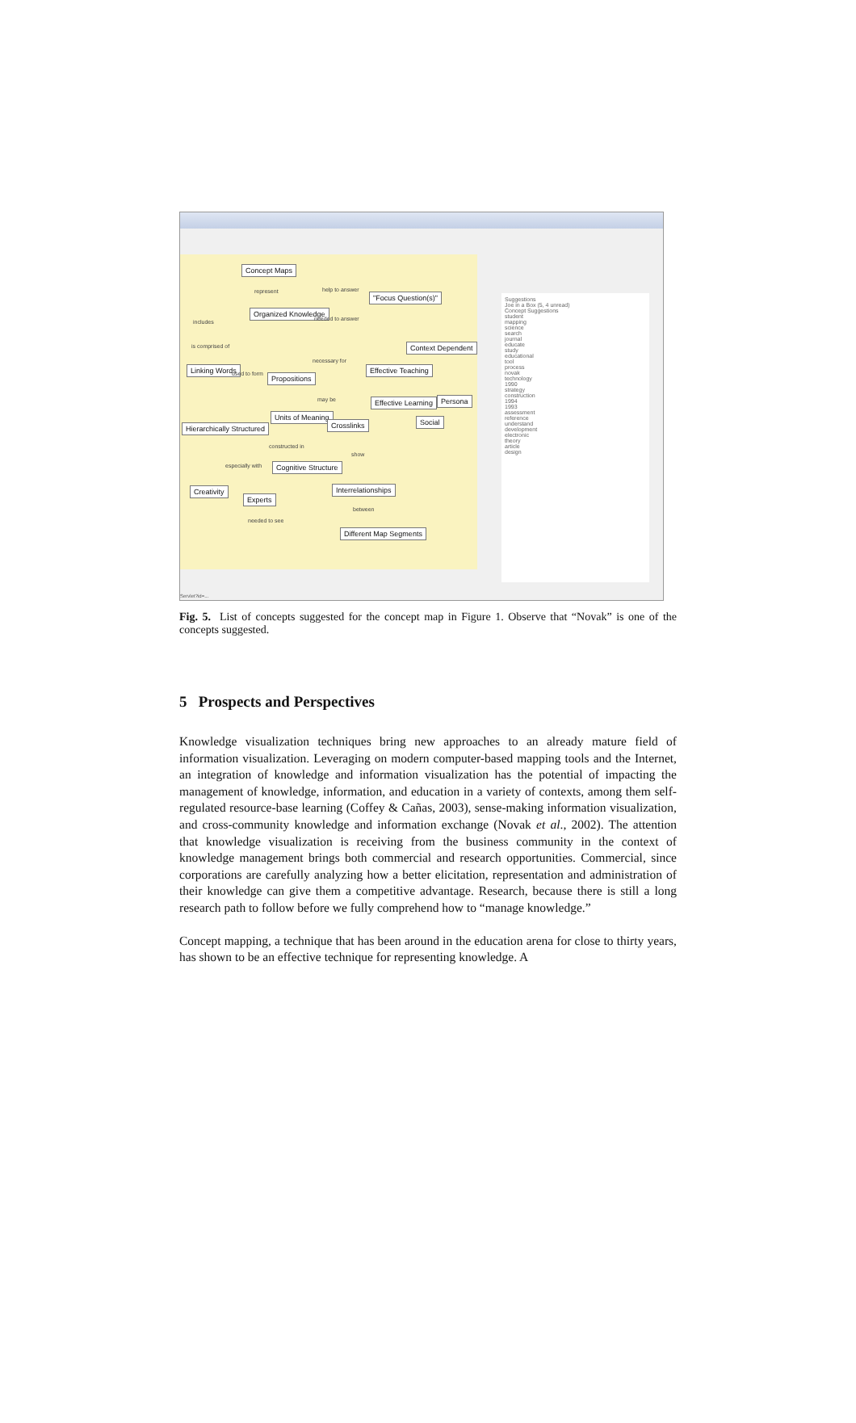Concept Maps
"Focus Question(s)"
Organized Knowledge
Context Dependent
Linking Words
Propositions
Effective Teaching
Effective Learning Persona
Social
Units of Meaning
Crosslinks
Hierarchically Structured
Cognitive Structure
Creativity
Experts
Interrelationships
Different Map Segments
help to answer represent
includes needed to answer
is comprised of
necessary for
used to form
may be
show
constructed in
especially with
between
needed to see
Suggestions
Joe in a Box (5, 4 unread)
Concept Suggestions
student
mapping
science
search
journal
educate
study
educational
tool
process
novak
technology
1990
strategy
construction
1994
1993
assessment
reference
understand
development
electronic
theory
article
design
Servlet?id=...
Fig. 5. List of concepts suggested for the concept map in Figure 1. Observe that “Novak” is one of the concepts suggested.
5 Prospects and Perspectives
Knowledge visualization techniques bring new approaches to an already mature field of information visualization. Leveraging on modern computer-based mapping tools and the Internet, an integration of knowledge and information visualization has the potential of impacting the management of knowledge, information, and education in a variety of contexts, among them self-regulated resource-base learning (Coffey & Cañas, 2003), sense-making information visualization, and cross-community knowledge and information exchange (Novak et al., 2002). The attention that knowledge visualization is receiving from the business community in the context of knowledge management brings both commercial and research opportunities. Commercial, since corporations are carefully analyzing how a better elicitation, representation and administration of their knowledge can give them a competitive advantage. Research, because there is still a long research path to follow before we fully comprehend how to “manage knowledge.”
Concept mapping, a technique that has been around in the education arena for close to thirty years, has shown to be an effective technique for representing knowledge. A